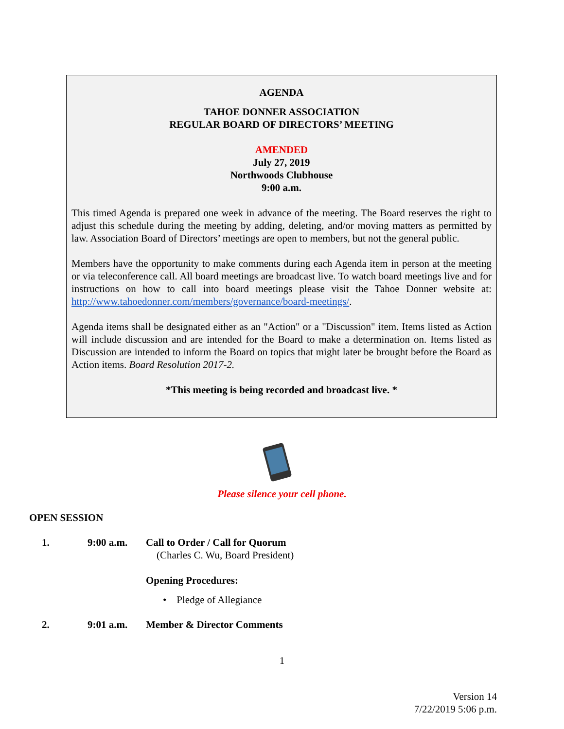AGENDA
TAHOE DONNER ASSOCIATION
REGULAR BOARD OF DIRECTORS’ MEETING
AMENDED
July 27, 2019
Northwoods Clubhouse
9:00 a.m.
This timed Agenda is prepared one week in advance of the meeting. The Board reserves the right to adjust this schedule during the meeting by adding, deleting, and/or moving matters as permitted by law. Association Board of Directors’ meetings are open to members, but not the general public.
Members have the opportunity to make comments during each Agenda item in person at the meeting or via teleconference call. All board meetings are broadcast live. To watch board meetings live and for instructions on how to call into board meetings please visit the Tahoe Donner website at: http://www.tahoedonner.com/members/governance/board-meetings/.
Agenda items shall be designated either as an "Action" or a "Discussion" item. Items listed as Action will include discussion and are intended for the Board to make a determination on. Items listed as Discussion are intended to inform the Board on topics that might later be brought before the Board as Action items. Board Resolution 2017-2.
*This meeting is being recorded and broadcast live. *
Please silence your cell phone.
OPEN SESSION
1. 9:00 a.m. Call to Order / Call for Quorum
(Charles C. Wu, Board President)
Opening Procedures:
• Pledge of Allegiance
2. 9:01 a.m. Member & Director Comments
1
Version 14
7/22/2019 5:06 p.m.